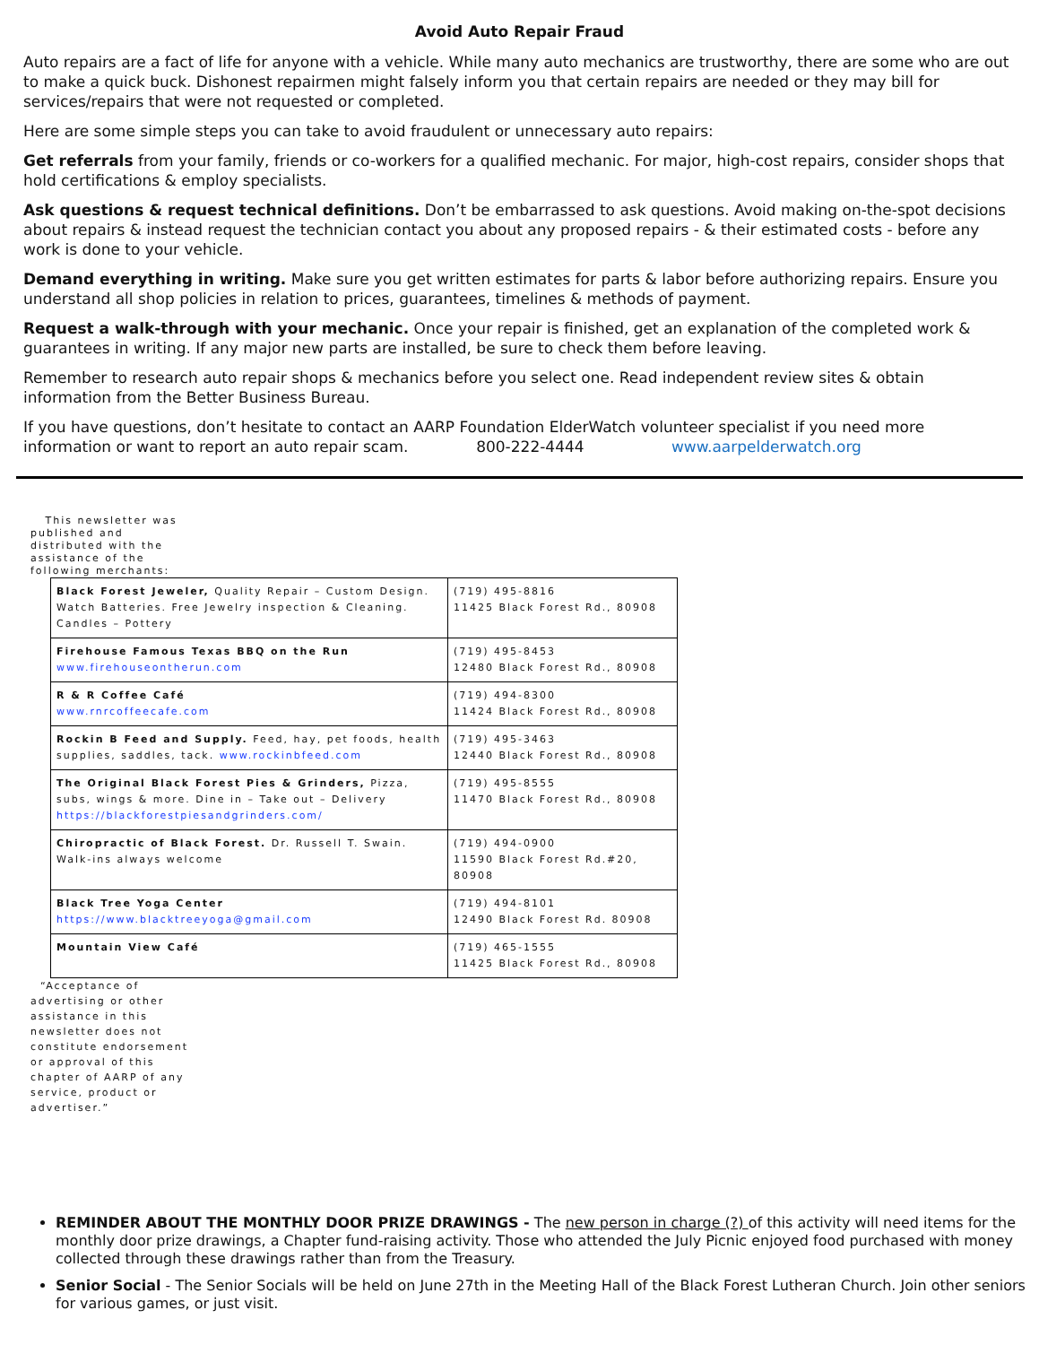Avoid Auto Repair Fraud
Auto repairs are a fact of life for anyone with a vehicle. While many auto mechanics are trustworthy, there are some who are out to make a quick buck. Dishonest repairmen might falsely inform you that certain repairs are needed or they may bill for services/repairs that were not requested or completed.
Here are some simple steps you can take to avoid fraudulent or unnecessary auto repairs:
Get referrals from your family, friends or co-workers for a qualified mechanic. For major, high-cost repairs, consider shops that hold certifications & employ specialists.
Ask questions & request technical definitions. Don’t be embarrassed to ask questions. Avoid making on-the-spot decisions about repairs & instead request the technician contact you about any proposed repairs - & their estimated costs - before any work is done to your vehicle.
Demand everything in writing. Make sure you get written estimates for parts & labor before authorizing repairs. Ensure you understand all shop policies in relation to prices, guarantees, timelines & methods of payment.
Request a walk-through with your mechanic. Once your repair is finished, get an explanation of the completed work & guarantees in writing. If any major new parts are installed, be sure to check them before leaving.
Remember to research auto repair shops & mechanics before you select one. Read independent review sites & obtain information from the Better Business Bureau.
If you have questions, don’t hesitate to contact an AARP Foundation ElderWatch volunteer specialist if you need more information or want to report an auto repair scam. 800-222-4444 www.aarpelderwatch.org
This newsletter was published and distributed with the assistance of the following merchants:
| Black Forest Jeweler, Quality Repair – Custom Design. Watch Batteries. Free Jewelry inspection & Cleaning. Candles – Pottery | (719) 495-8816 11425 Black Forest Rd., 80908 |
| Firehouse Famous Texas BBQ on the Run www.firehouseontherun.com | (719) 495-8453 12480 Black Forest Rd., 80908 |
| R & R Coffee Café www.rnrcoffeecafe.com | (719) 494-8300 11424 Black Forest Rd., 80908 |
| Rockin B Feed and Supply. Feed, hay, pet foods, health supplies, saddles, tack. www.rockinbfeed.com | (719) 495-3463 12440 Black Forest Rd., 80908 |
| The Original Black Forest Pies & Grinders, Pizza, subs, wings & more. Dine in – Take out – Delivery https://blackforestpiesandgrinders.com/ | (719) 495-8555 11470 Black Forest Rd., 80908 |
| Chiropractic of Black Forest. Dr. Russell T. Swain. Walk-ins always welcome | (719) 494-0900 11590 Black Forest Rd.#20, 80908 |
| Black Tree Yoga Center https://www.blacktreeyoga@gmail.com | (719) 494-8101 12490 Black Forest Rd. 80908 |
| Mountain View Café | (719) 465-1555 11425 Black Forest Rd., 80908 |
“Acceptance of advertising or other assistance in this newsletter does not constitute endorsement or approval of this chapter of AARP of any service, product or advertiser.”
REMINDER ABOUT THE MONTHLY DOOR PRIZE DRAWINGS - The new person in charge (?) of this activity will need items for the monthly door prize drawings, a Chapter fund-raising activity. Those who attended the July Picnic enjoyed food purchased with money collected through these drawings rather than from the Treasury.
Senior Social - The Senior Socials will be held on June 27th in the Meeting Hall of the Black Forest Lutheran Church. Join other seniors for various games, or just visit.